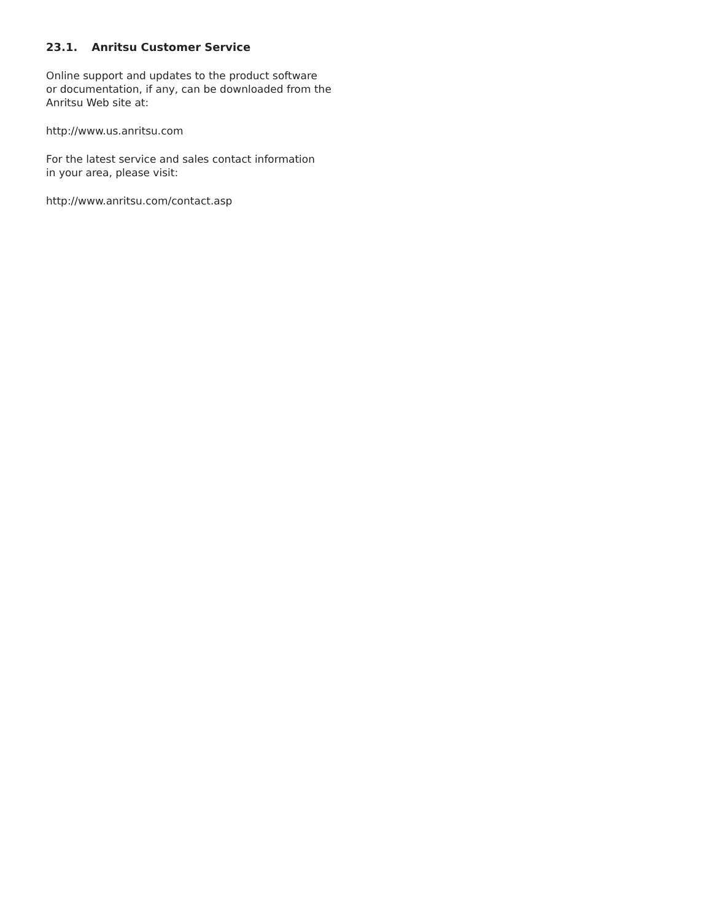23.1. Anritsu Customer Service
Online support and updates to the product software
or documentation, if any, can be downloaded from the
Anritsu Web site at:
http://www.us.anritsu.com
For the latest service and sales contact information
in your area, please visit:
http://www.anritsu.com/contact.asp